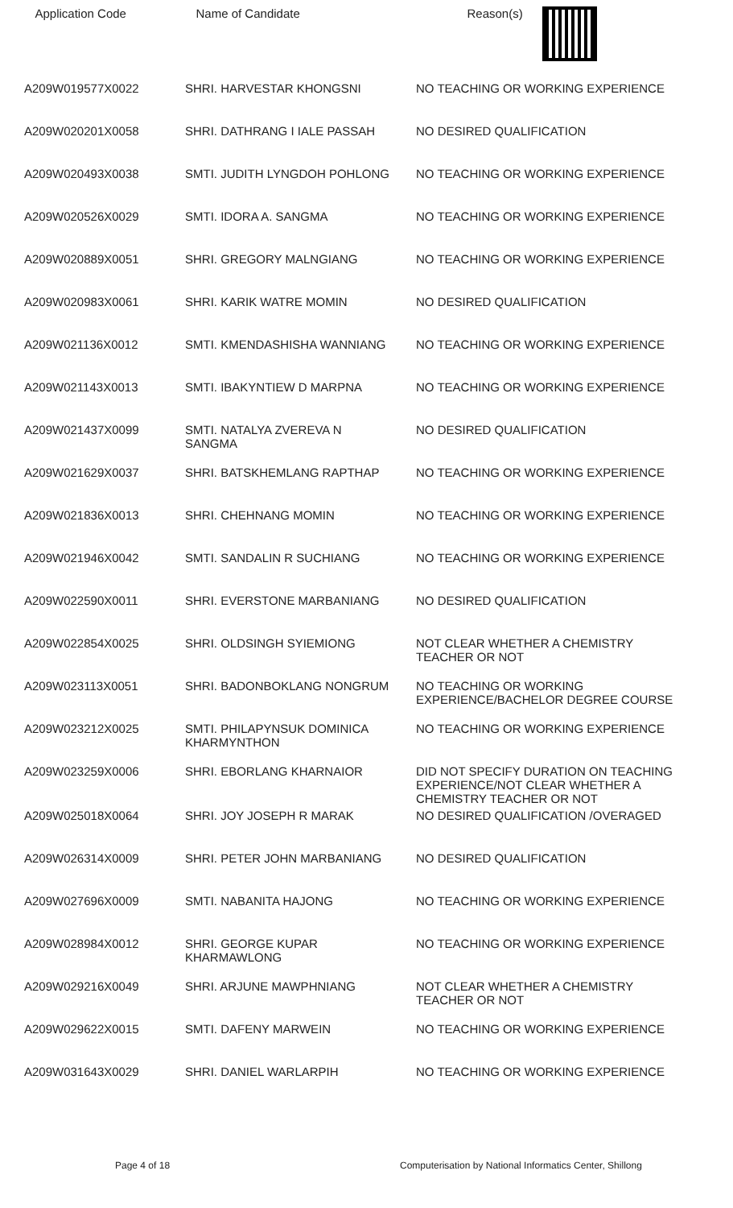| Application Code | Name of Candidate | Reason(s) |
| --- | --- | --- |
| A209W019577X0022 | SHRI. HARVESTAR KHONGSNI | NO TEACHING OR WORKING EXPERIENCE |
| A209W020201X0058 | SHRI. DATHRANG I IALE PASSAH | NO DESIRED QUALIFICATION |
| A209W020493X0038 | SMTI. JUDITH LYNGDOH POHLONG | NO TEACHING OR WORKING EXPERIENCE |
| A209W020526X0029 | SMTI. IDORA A. SANGMA | NO TEACHING OR WORKING EXPERIENCE |
| A209W020889X0051 | SHRI. GREGORY MALNGIANG | NO TEACHING OR WORKING EXPERIENCE |
| A209W020983X0061 | SHRI. KARIK WATRE MOMIN | NO DESIRED QUALIFICATION |
| A209W021136X0012 | SMTI. KMENDASHISHA WANNIANG | NO TEACHING OR WORKING EXPERIENCE |
| A209W021143X0013 | SMTI. IBAKYNTIEW D MARPNA | NO TEACHING OR WORKING EXPERIENCE |
| A209W021437X0099 | SMTI. NATALYA ZVEREVA N SANGMA | NO DESIRED QUALIFICATION |
| A209W021629X0037 | SHRI. BATSKHEMLANG RAPTHAP | NO TEACHING OR WORKING EXPERIENCE |
| A209W021836X0013 | SHRI. CHEHNANG MOMIN | NO TEACHING OR WORKING EXPERIENCE |
| A209W021946X0042 | SMTI. SANDALIN R SUCHIANG | NO TEACHING OR WORKING EXPERIENCE |
| A209W022590X0011 | SHRI. EVERSTONE MARBANIANG | NO DESIRED QUALIFICATION |
| A209W022854X0025 | SHRI. OLDSINGH SYIEMIONG | NOT CLEAR WHETHER A CHEMISTRY TEACHER OR NOT |
| A209W023113X0051 | SHRI. BADONBOKLANG NONGRUM | NO TEACHING OR WORKING EXPERIENCE/BACHELOR DEGREE COURSE |
| A209W023212X0025 | SMTI. PHILAPYNSUK DOMINICA KHARMYNTHON | NO TEACHING OR WORKING EXPERIENCE |
| A209W023259X0006 | SHRI. EBORLANG KHARNAIOR | DID NOT SPECIFY DURATION ON TEACHING EXPERIENCE/NOT CLEAR WHETHER A CHEMISTRY TEACHER OR NOT |
| A209W025018X0064 | SHRI. JOY JOSEPH R MARAK | NO DESIRED QUALIFICATION /OVERAGED |
| A209W026314X0009 | SHRI. PETER JOHN MARBANIANG | NO DESIRED QUALIFICATION |
| A209W027696X0009 | SMTI. NABANITA HAJONG | NO TEACHING OR WORKING EXPERIENCE |
| A209W028984X0012 | SHRI. GEORGE KUPAR KHARMAWLONG | NO TEACHING OR WORKING EXPERIENCE |
| A209W029216X0049 | SHRI. ARJUNE MAWPHNIANG | NOT CLEAR WHETHER A CHEMISTRY TEACHER OR NOT |
| A209W029622X0015 | SMTI. DAFENY MARWEIN | NO TEACHING OR WORKING EXPERIENCE |
| A209W031643X0029 | SHRI. DANIEL WARLARPIH | NO TEACHING OR WORKING EXPERIENCE |
Page 4 of 18 Computerisation by National Informatics Center, Shillong